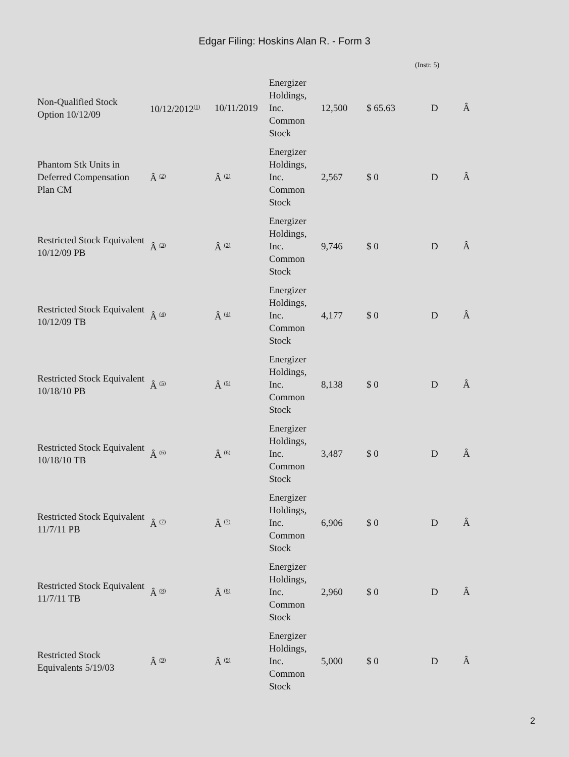Edgar Filing: Hoskins Alan R. - Form 3
(Instr. 5)
| Non-Qualified Stock Option 10/12/09 | 10/12/2012<sup>(1)</sup> | 10/11/2019 | Energizer Holdings, Inc. Common Stock | 12,500 | $ 65.63 | D | Â |
| Phantom Stk Units in Deferred Compensation Plan CM | Â <sup>(2)</sup> | Â <sup>(2)</sup> | Energizer Holdings, Inc. Common Stock | 2,567 | $ 0 | D | Â |
| Restricted Stock Equivalent 10/12/09 PB | Â <sup>(3)</sup> | Â <sup>(3)</sup> | Energizer Holdings, Inc. Common Stock | 9,746 | $ 0 | D | Â |
| Restricted Stock Equivalent 10/12/09 TB | Â <sup>(4)</sup> | Â <sup>(4)</sup> | Energizer Holdings, Inc. Common Stock | 4,177 | $ 0 | D | Â |
| Restricted Stock Equivalent 10/18/10 PB | Â <sup>(5)</sup> | Â <sup>(5)</sup> | Energizer Holdings, Inc. Common Stock | 8,138 | $ 0 | D | Â |
| Restricted Stock Equivalent 10/18/10 TB | Â <sup>(6)</sup> | Â <sup>(6)</sup> | Energizer Holdings, Inc. Common Stock | 3,487 | $ 0 | D | Â |
| Restricted Stock Equivalent 11/7/11 PB | Â <sup>(7)</sup> | Â <sup>(7)</sup> | Energizer Holdings, Inc. Common Stock | 6,906 | $ 0 | D | Â |
| Restricted Stock Equivalent 11/7/11 TB | Â <sup>(8)</sup> | Â <sup>(8)</sup> | Energizer Holdings, Inc. Common Stock | 2,960 | $ 0 | D | Â |
| Restricted Stock Equivalents 5/19/03 | Â <sup>(9)</sup> | Â <sup>(9)</sup> | Energizer Holdings, Inc. Common Stock | 5,000 | $ 0 | D | Â |
2